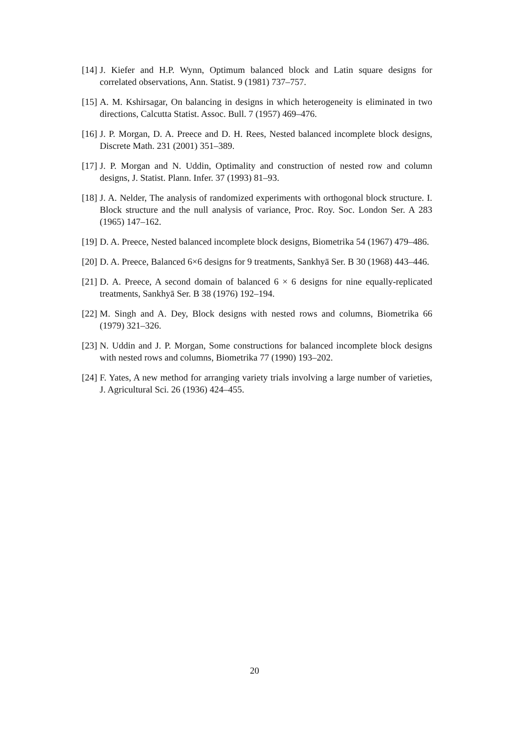[14] J. Kiefer and H.P. Wynn, Optimum balanced block and Latin square designs for correlated observations, Ann. Statist. 9 (1981) 737–757.
[15] A. M. Kshirsagar, On balancing in designs in which heterogeneity is eliminated in two directions, Calcutta Statist. Assoc. Bull. 7 (1957) 469–476.
[16] J. P. Morgan, D. A. Preece and D. H. Rees, Nested balanced incomplete block designs, Discrete Math. 231 (2001) 351–389.
[17] J. P. Morgan and N. Uddin, Optimality and construction of nested row and column designs, J. Statist. Plann. Infer. 37 (1993) 81–93.
[18] J. A. Nelder, The analysis of randomized experiments with orthogonal block structure. I. Block structure and the null analysis of variance, Proc. Roy. Soc. London Ser. A 283 (1965) 147–162.
[19] D. A. Preece, Nested balanced incomplete block designs, Biometrika 54 (1967) 479–486.
[20] D. A. Preece, Balanced 6×6 designs for 9 treatments, Sankhyā Ser. B 30 (1968) 443–446.
[21] D. A. Preece, A second domain of balanced 6 × 6 designs for nine equally-replicated treatments, Sankhyā Ser. B 38 (1976) 192–194.
[22] M. Singh and A. Dey, Block designs with nested rows and columns, Biometrika 66 (1979) 321–326.
[23] N. Uddin and J. P. Morgan, Some constructions for balanced incomplete block designs with nested rows and columns, Biometrika 77 (1990) 193–202.
[24] F. Yates, A new method for arranging variety trials involving a large number of varieties, J. Agricultural Sci. 26 (1936) 424–455.
20